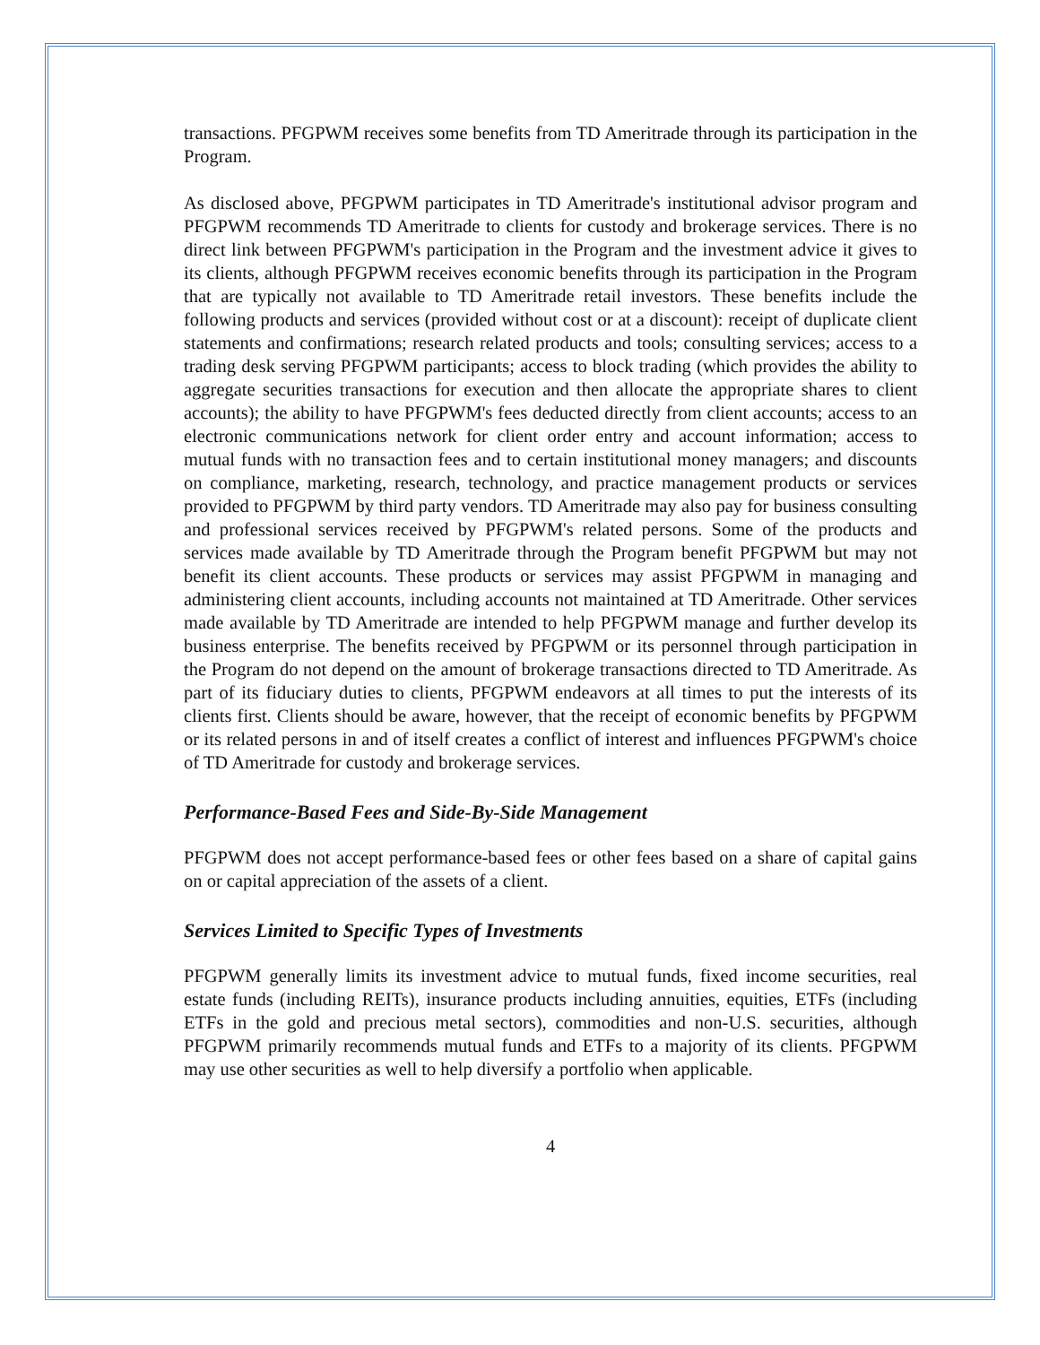transactions. PFGPWM receives some benefits from TD Ameritrade through its participation in the Program.
As disclosed above, PFGPWM participates in TD Ameritrade's institutional advisor program and PFGPWM recommends TD Ameritrade to clients for custody and brokerage services. There is no direct link between PFGPWM's participation in the Program and the investment advice it gives to its clients, although PFGPWM receives economic benefits through its participation in the Program that are typically not available to TD Ameritrade retail investors. These benefits include the following products and services (provided without cost or at a discount): receipt of duplicate client statements and confirmations; research related products and tools; consulting services; access to a trading desk serving PFGPWM participants; access to block trading (which provides the ability to aggregate securities transactions for execution and then allocate the appropriate shares to client accounts); the ability to have PFGPWM's fees deducted directly from client accounts; access to an electronic communications network for client order entry and account information; access to mutual funds with no transaction fees and to certain institutional money managers; and discounts on compliance, marketing, research, technology, and practice management products or services provided to PFGPWM by third party vendors. TD Ameritrade may also pay for business consulting and professional services received by PFGPWM's related persons. Some of the products and services made available by TD Ameritrade through the Program benefit PFGPWM but may not benefit its client accounts. These products or services may assist PFGPWM in managing and administering client accounts, including accounts not maintained at TD Ameritrade. Other services made available by TD Ameritrade are intended to help PFGPWM manage and further develop its business enterprise. The benefits received by PFGPWM or its personnel through participation in the Program do not depend on the amount of brokerage transactions directed to TD Ameritrade. As part of its fiduciary duties to clients, PFGPWM endeavors at all times to put the interests of its clients first. Clients should be aware, however, that the receipt of economic benefits by PFGPWM or its related persons in and of itself creates a conflict of interest and influences PFGPWM's choice of TD Ameritrade for custody and brokerage services.
Performance-Based Fees and Side-By-Side Management
PFGPWM does not accept performance-based fees or other fees based on a share of capital gains on or capital appreciation of the assets of a client.
Services Limited to Specific Types of Investments
PFGPWM generally limits its investment advice to mutual funds, fixed income securities, real estate funds (including REITs), insurance products including annuities, equities, ETFs (including ETFs in the gold and precious metal sectors), commodities and non-U.S. securities, although PFGPWM primarily recommends mutual funds and ETFs to a majority of its clients. PFGPWM may use other securities as well to help diversify a portfolio when applicable.
4